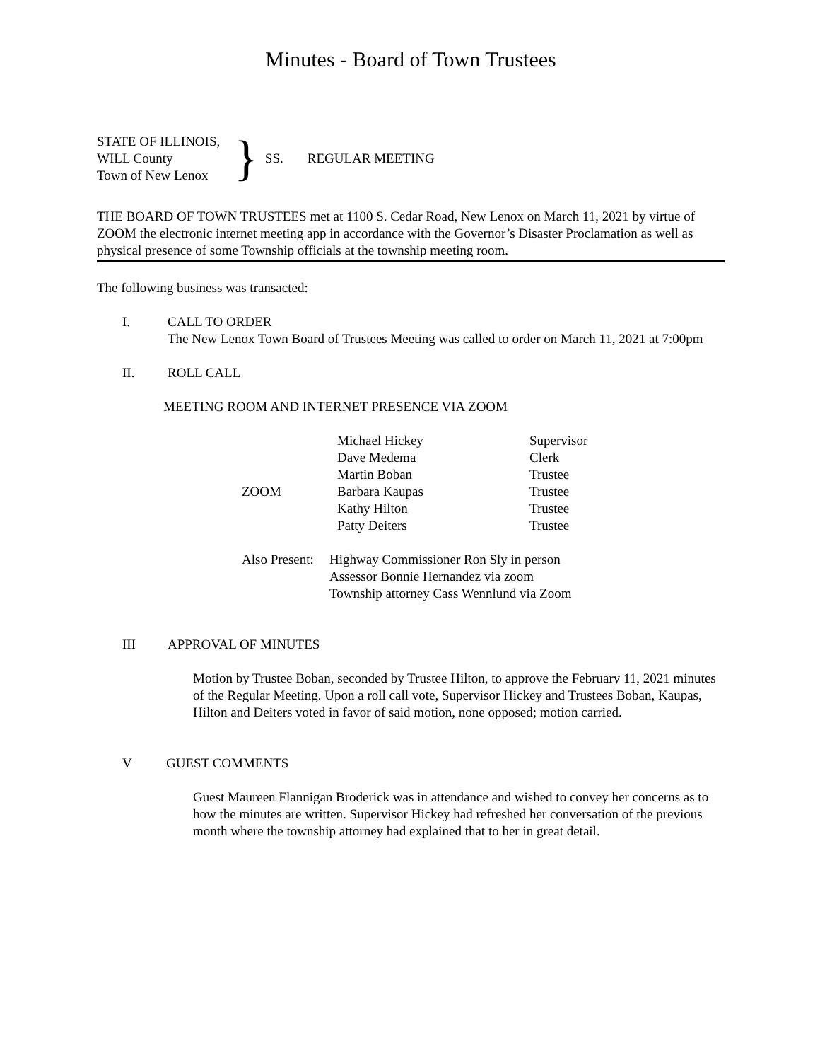Minutes - Board of Town Trustees
STATE OF ILLINOIS,
WILL County
Town of New Lenox
}
SS. REGULAR MEETING
THE BOARD OF TOWN TRUSTEES met at 1100 S. Cedar Road, New Lenox on March 11, 2021 by virtue of ZOOM the electronic internet meeting app in accordance with the Governor’s Disaster Proclamation as well as physical presence of some Township officials at the township meeting room.
The following business was transacted:
I. CALL TO ORDER
The New Lenox Town Board of Trustees Meeting was called to order on March 11, 2021 at 7:00pm
II. ROLL CALL
MEETING ROOM AND INTERNET PRESENCE VIA ZOOM
| | Michael Hickey | Supervisor |
| | Dave Medema | Clerk |
| | Martin Boban | Trustee |
| ZOOM | Barbara Kaupas | Trustee |
| | Kathy Hilton | Trustee |
| | Patty Deiters | Trustee |
Also Present:
Highway Commissioner Ron Sly in person
Assessor Bonnie Hernandez via zoom
Township attorney Cass Wennlund via Zoom
III APPROVAL OF MINUTES
Motion by Trustee Boban, seconded by Trustee Hilton, to approve the February 11, 2021 minutes of the Regular Meeting. Upon a roll call vote, Supervisor Hickey and Trustees Boban, Kaupas, Hilton and Deiters voted in favor of said motion, none opposed; motion carried.
V GUEST COMMENTS
Guest Maureen Flannigan Broderick was in attendance and wished to convey her concerns as to how the minutes are written. Supervisor Hickey had refreshed her conversation of the previous month where the township attorney had explained that to her in great detail.